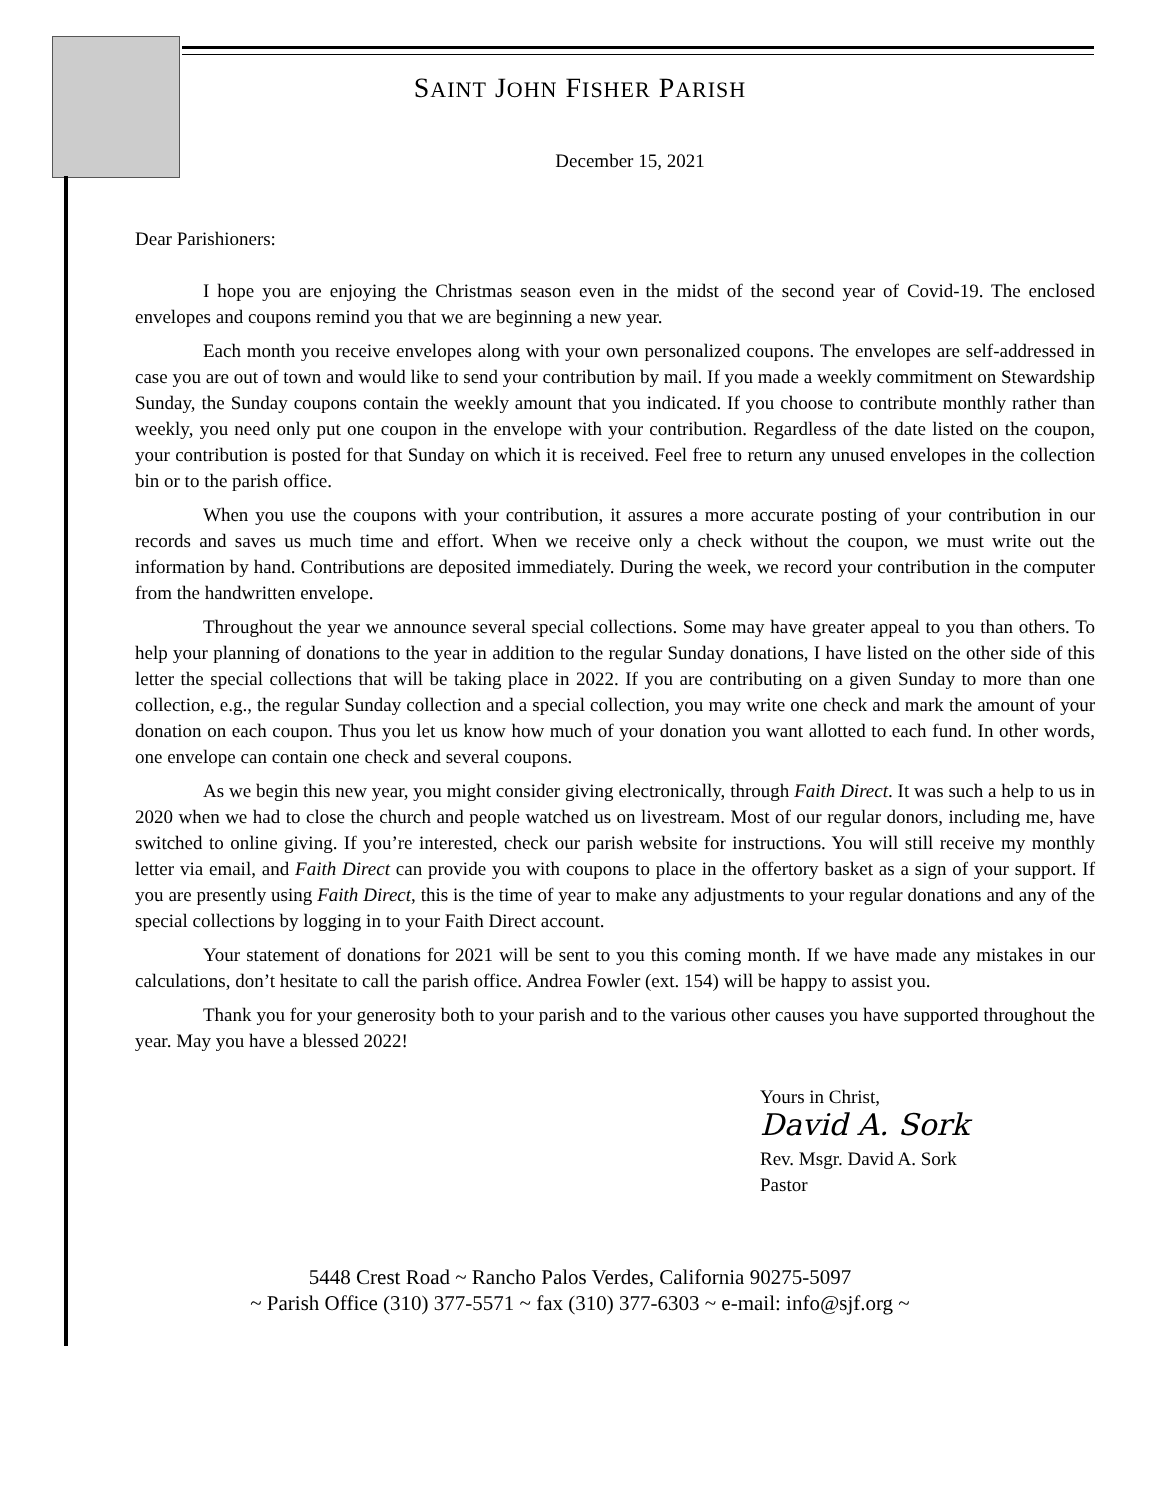SAINT JOHN FISHER PARISH
December 15, 2021
Dear Parishioners:
I hope you are enjoying the Christmas season even in the midst of the second year of Covid-19. The enclosed envelopes and coupons remind you that we are beginning a new year.
Each month you receive envelopes along with your own personalized coupons. The envelopes are self-addressed in case you are out of town and would like to send your contribution by mail. If you made a weekly commitment on Stewardship Sunday, the Sunday coupons contain the weekly amount that you indicated. If you choose to contribute monthly rather than weekly, you need only put one coupon in the envelope with your contribution. Regardless of the date listed on the coupon, your contribution is posted for that Sunday on which it is received. Feel free to return any unused envelopes in the collection bin or to the parish office.
When you use the coupons with your contribution, it assures a more accurate posting of your contribution in our records and saves us much time and effort. When we receive only a check without the coupon, we must write out the information by hand. Contributions are deposited immediately. During the week, we record your contribution in the computer from the handwritten envelope.
Throughout the year we announce several special collections. Some may have greater appeal to you than others. To help your planning of donations to the year in addition to the regular Sunday donations, I have listed on the other side of this letter the special collections that will be taking place in 2022. If you are contributing on a given Sunday to more than one collection, e.g., the regular Sunday collection and a special collection, you may write one check and mark the amount of your donation on each coupon. Thus you let us know how much of your donation you want allotted to each fund. In other words, one envelope can contain one check and several coupons.
As we begin this new year, you might consider giving electronically, through Faith Direct. It was such a help to us in 2020 when we had to close the church and people watched us on livestream. Most of our regular donors, including me, have switched to online giving. If you’re interested, check our parish website for instructions. You will still receive my monthly letter via email, and Faith Direct can provide you with coupons to place in the offertory basket as a sign of your support. If you are presently using Faith Direct, this is the time of year to make any adjustments to your regular donations and any of the special collections by logging in to your Faith Direct account.
Your statement of donations for 2021 will be sent to you this coming month. If we have made any mistakes in our calculations, don’t hesitate to call the parish office. Andrea Fowler (ext. 154) will be happy to assist you.
Thank you for your generosity both to your parish and to the various other causes you have supported throughout the year. May you have a blessed 2022!
Yours in Christ,
David A. Sork
Rev. Msgr. David A. Sork
Pastor
5448 Crest Road ~ Rancho Palos Verdes, California 90275-5097
~ Parish Office (310) 377-5571 ~ fax (310) 377-6303 ~ e-mail: info@sjf.org ~